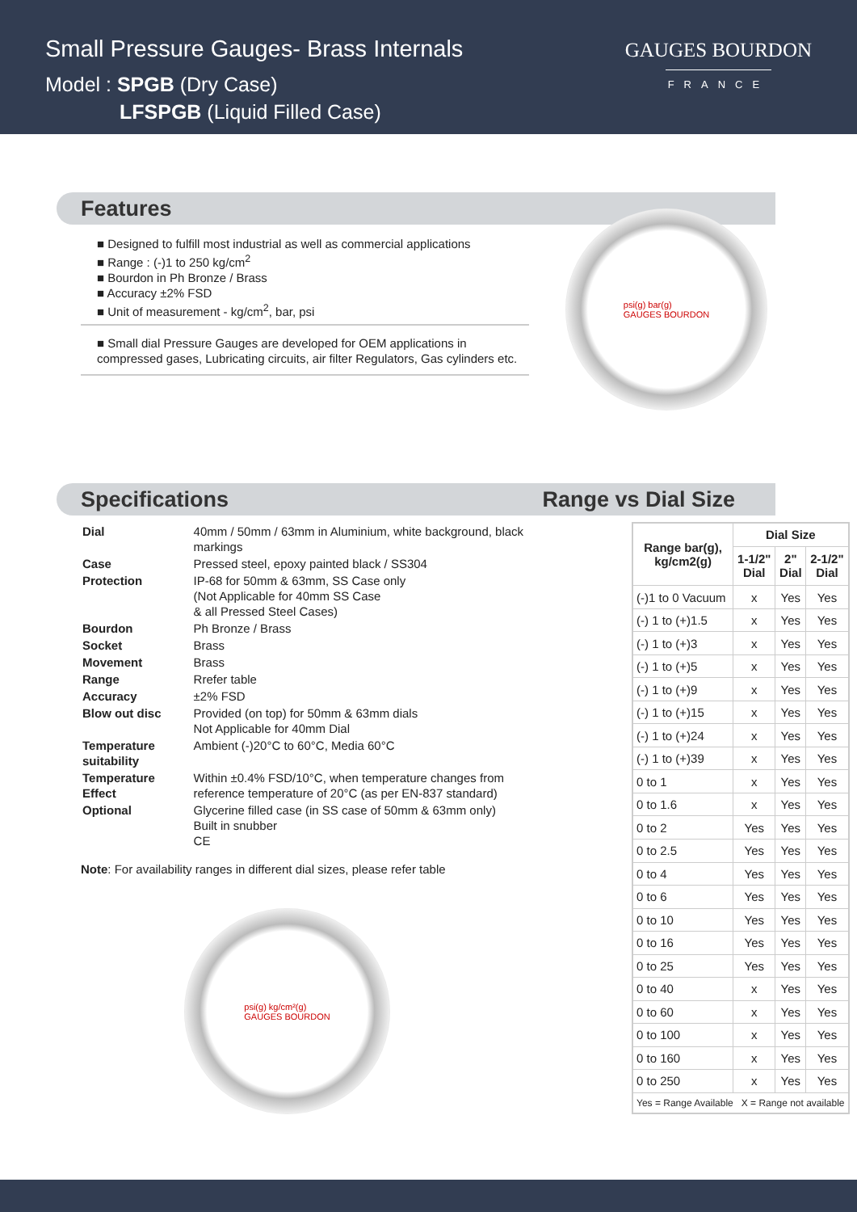Small Pressure Gauges- Brass Internals
Model : SPGB (Dry Case)
LFSPGB (Liquid Filled Case)
GAUGES BOURDON
FRANCE
Features
■ Designed to fulfill most industrial as well as commercial applications
■ Range : (-)1 to 250 kg/cm<sup>2</sup>
■ Bourdon in Ph Bronze / Brass
■ Accuracy ±2% FSD
■ Unit of measurement - kg/cm<sup>2</sup>, bar, psi
■ Small dial Pressure Gauges are developed for OEM applications in compressed gases, Lubricating circuits, air filter Regulators, Gas cylinders etc.
psi(g) bar(g)
GAUGES BOURDON
Specifications Range vs Dial Size
| Dial | 40mm / 50mm / 63mm in Aluminium, white background, black markings |
| Case | Pressed steel, epoxy painted black / SS304 |
| Protection | IP-68 for 50mm & 63mm, SS Case only (Not Applicable for 40mm SS Case & all Pressed Steel Cases) |
| Bourdon | Ph Bronze / Brass |
| Socket | Brass |
| Movement | Brass |
| Range | Rrefer table |
| Accuracy | ±2% FSD |
| Blow out disc | Provided (on top) for 50mm & 63mm dials Not Applicable for 40mm Dial |
| Temperature suitability | Ambient (-)20°C to 60°C, Media 60°C |
| Temperature Effect | Within ±0.4% FSD/10°C, when temperature changes from reference temperature of 20°C (as per EN-837 standard) |
| Optional | Glycerine filled case (in SS case of 50mm & 63mm only) Built in snubber CE |
Note: For availability ranges in different dial sizes, please refer table
psi(g) kg/cm²(g)
GAUGES BOURDON
| Range bar(g), kg/cm2(g) | Dial Size | | |
| --- | --- | --- | --- |
| | 1-1/2" Dial | 2" Dial | 2-1/2" Dial |
| (-)1 to 0 Vacuum | x | Yes | Yes |
| (-) 1 to (+)1.5 | x | Yes | Yes |
| (-) 1 to (+)3 | x | Yes | Yes |
| (-) 1 to (+)5 | x | Yes | Yes |
| (-) 1 to (+)9 | x | Yes | Yes |
| (-) 1 to (+)15 | x | Yes | Yes |
| (-) 1 to (+)24 | x | Yes | Yes |
| (-) 1 to (+)39 | x | Yes | Yes |
| 0 to 1 | x | Yes | Yes |
| 0 to 1.6 | x | Yes | Yes |
| 0 to 2 | Yes | Yes | Yes |
| 0 to 2.5 | Yes | Yes | Yes |
| 0 to 4 | Yes | Yes | Yes |
| 0 to 6 | Yes | Yes | Yes |
| 0 to 10 | Yes | Yes | Yes |
| 0 to 16 | Yes | Yes | Yes |
| 0 to 25 | Yes | Yes | Yes |
| 0 to 40 | x | Yes | Yes |
| 0 to 60 | x | Yes | Yes |
| 0 to 100 | x | Yes | Yes |
| 0 to 160 | x | Yes | Yes |
| 0 to 250 | x | Yes | Yes |
| Yes = Range Available X = Range not available | | | |